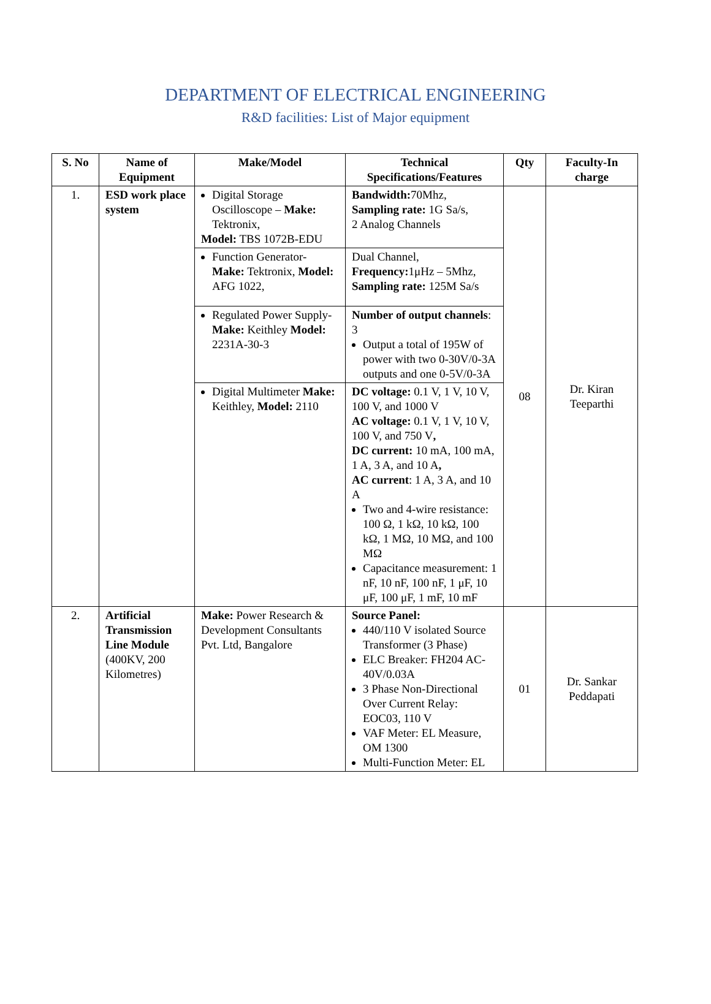DEPARTMENT OF ELECTRICAL ENGINEERING
R&D facilities: List of Major equipment
| S. No | Name of Equipment | Make/Model | Technical Specifications/Features | Qty | Faculty-In charge |
| --- | --- | --- | --- | --- | --- |
| 1. | ESD work place system | Digital Storage Oscilloscope – Make: Tektronix, Model: TBS 1072B-EDU | Bandwidth: 70Mhz, Sampling rate: 1G Sa/s, 2 Analog Channels | 08 | Dr. Kiran Teeparthi |
| | | Function Generator- Make: Tektronix, Model: AFG 1022, | Dual Channel, Frequency: 1μHz – 5Mhz, Sampling rate: 125M Sa/s | | |
| | | Regulated Power Supply- Make: Keithley Model: 2231A-30-3 | Number of output channels : 3 Output a total of 195W of power with two 0-30V/0-3A outputs and one 0-5V/0-3A | | |
| | | Digital Multimeter Make: Keithley, Model: 2110 | DC voltage: 0.1 V, 1 V, 10 V, 100 V, and 1000 V AC voltage: 0.1 V, 1 V, 10 V, 100 V, and 750 V , DC current: 10 mA, 100 mA, 1 A, 3 A, and 10 A , AC current : 1 A, 3 A, and 10 A Two and 4-wire resistance: 100 Ω, 1 kΩ, 10 kΩ, 100 kΩ, 1 MΩ, 10 MΩ, and 100 MΩ Capacitance measurement: 1 nF, 10 nF, 100 nF, 1 μF, 10 μF, 100 μF, 1 mF, 10 mF | | |
| 2. | Artificial Transmission Line Module (400KV, 200 Kilometres) | Make: Power Research & Development Consultants Pvt. Ltd, Bangalore | Source Panel: 440/110 V isolated Source Transformer (3 Phase) ELC Breaker: FH204 AC-40V/0.03A 3 Phase Non-Directional Over Current Relay: EOC03, 110 V VAF Meter: EL Measure, OM 1300 Multi-Function Meter: EL | 01 | Dr. Sankar Peddapati |